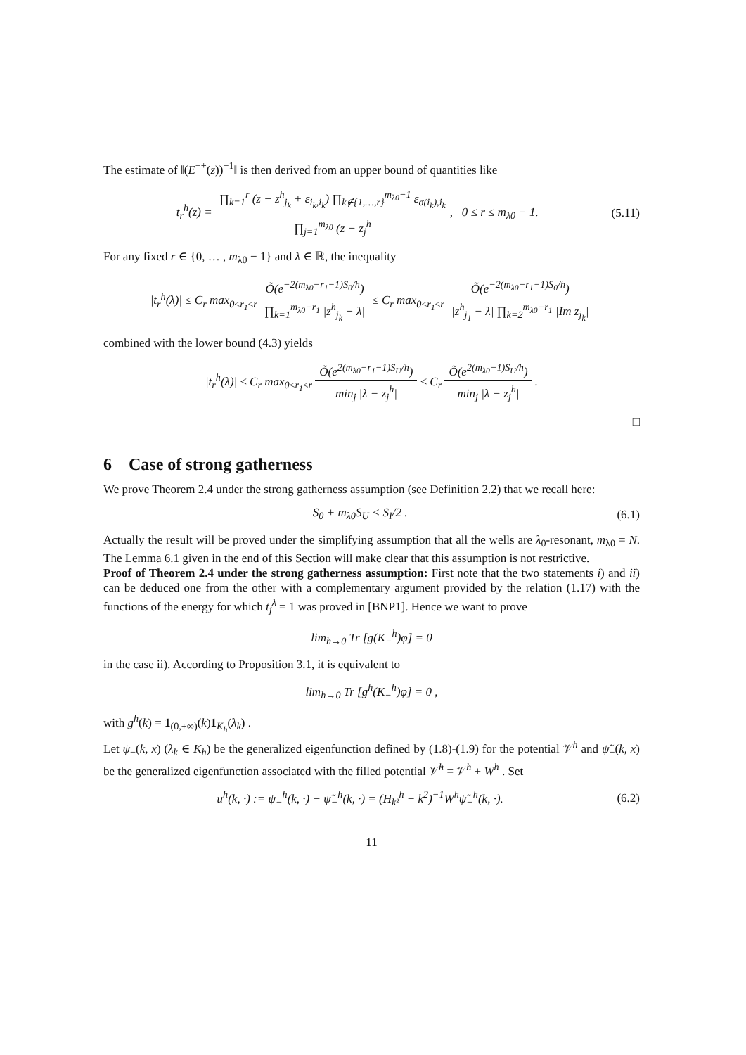The estimate of ‖(E<sup>−+</sup>(z))<sup>−1</sup>‖ is then derived from an upper bound of quantities like
t<sub>r</sub><sup>h</sup>(z) = ∏<sub>k=1</sub><sup>r</sup> (z − z<sup>h</sup><sub>j<sub>k</sub></sub> + ε<sub>i<sub>k</sub>,i<sub>k</sub></sub>) ∏<sub>k∉{1,…,r}</sub><sup>m<sub>λ0</sub>−1</sup> ε<sub>σ(i<sub>k</sub>),i<sub>k</sub></sub> ∏<sub>j=1</sub><sup>m<sub>λ0</sub></sup> (z − z<sub>j</sub><sup>h</sup>, 0 ≤ r ≤ m<sub>λ0</sub> − 1.
(5.11)
For any fixed r ∈ {0, … , m<sub>λ0</sub> − 1} and λ ∈ ℝ, the inequality
|t<sub>r</sub><sup>h</sup>(λ)| ≤ C<sub>r</sub> max<sub>0≤r<sub>1</sub>≤r</sub> Õ(e<sup>−2(m<sub>λ0</sub>−r<sub>1</sub>−1)S<sub>0</sub>/h</sup>) ∏<sub>k=1</sub><sup>m<sub>λ0</sub>−r<sub>1</sub></sup> |z<sup>h</sup><sub>j<sub>k</sub></sub> − λ| ≤ C<sub>r</sub> max<sub>0≤r<sub>1</sub>≤r</sub> Õ(e<sup>−2(m<sub>λ0</sub>−r<sub>1</sub>−1)S<sub>0</sub>/h</sup>) |z<sup>h</sup><sub>j<sub>1</sub></sub> − λ| ∏<sub>k=2</sub><sup>m<sub>λ0</sub>−r<sub>1</sub></sup> |Im z<sub>j<sub>k</sub></sub>|
combined with the lower bound (4.3) yields
|t<sub>r</sub><sup>h</sup>(λ)| ≤ C<sub>r</sub> max<sub>0≤r<sub>1</sub>≤r</sub> Õ(e<sup>2(m<sub>λ0</sub>−r<sub>1</sub>−1)S<sub>U</sub>/h</sup>) min<sub>j</sub> |λ − z<sub>j</sub><sup>h</sup>| ≤ C<sub>r</sub> Õ(e<sup>2(m<sub>λ0</sub>−1)S<sub>U</sub>/h</sup>) min<sub>j</sub> |λ − z<sub>j</sub><sup>h</sup>| .
□
6 Case of strong gatherness
We prove Theorem 2.4 under the strong gatherness assumption (see Definition 2.2) that we recall here:
S<sub>0</sub> + m<sub>λ0</sub>S<sub>U</sub> < S<sub>I</sub>/2 . (6.1)
Actually the result will be proved under the simplifying assumption that all the wells are λ<sub>0</sub>-resonant, m<sub>λ0</sub> = N. The Lemma 6.1 given in the end of this Section will make clear that this assumption is not restrictive.
Proof of Theorem 2.4 under the strong gatherness assumption: First note that the two statements i) and ii) can be deduced one from the other with a complementary argument provided by the relation (1.17) with the functions of the energy for which t<sub>j</sub><sup>λ</sup> = 1 was proved in [BNP1]. Hence we want to prove
lim<sub>h→0</sub> Tr [g(K<sub>−</sub><sup>h</sup>)φ] = 0
in the case ii). According to Proposition 3.1, it is equivalent to
lim<sub>h→0</sub> Tr [g<sup>h</sup>(K<sub>−</sub><sup>h</sup>)φ] = 0 ,
with g<sup>h</sup>(k) = 1<sub>(0,+∞)</sub>(k)1<sub>K<sub>h</sub></sub>(λ<sub>k</sub>) .
Let ψ<sub>−</sub>(k, x) (λ<sub>k</sub> ∈ K<sub>h</sub>) be the generalized eigenfunction defined by (1.8)-(1.9) for the potential 𝒱<sup>h</sup> and ψ̃<sub>−</sub>(k, x) be the generalized eigenfunction associated with the filled potential 𝒱̃<sup>h</sup> = 𝒱<sup>h</sup> + W<sup>h</sup> . Set
u<sup>h</sup>(k, ·) := ψ<sub>−</sub><sup>h</sup>(k, ·) − ψ̃<sub>−</sub><sup>h</sup>(k, ·) = (H<sub>k²</sub><sup>h</sup> − k<sup>2</sup>)<sup>−1</sup>W<sup>h</sup>ψ̃<sub>−</sub><sup>h</sup>(k, ·).
(6.2)
11